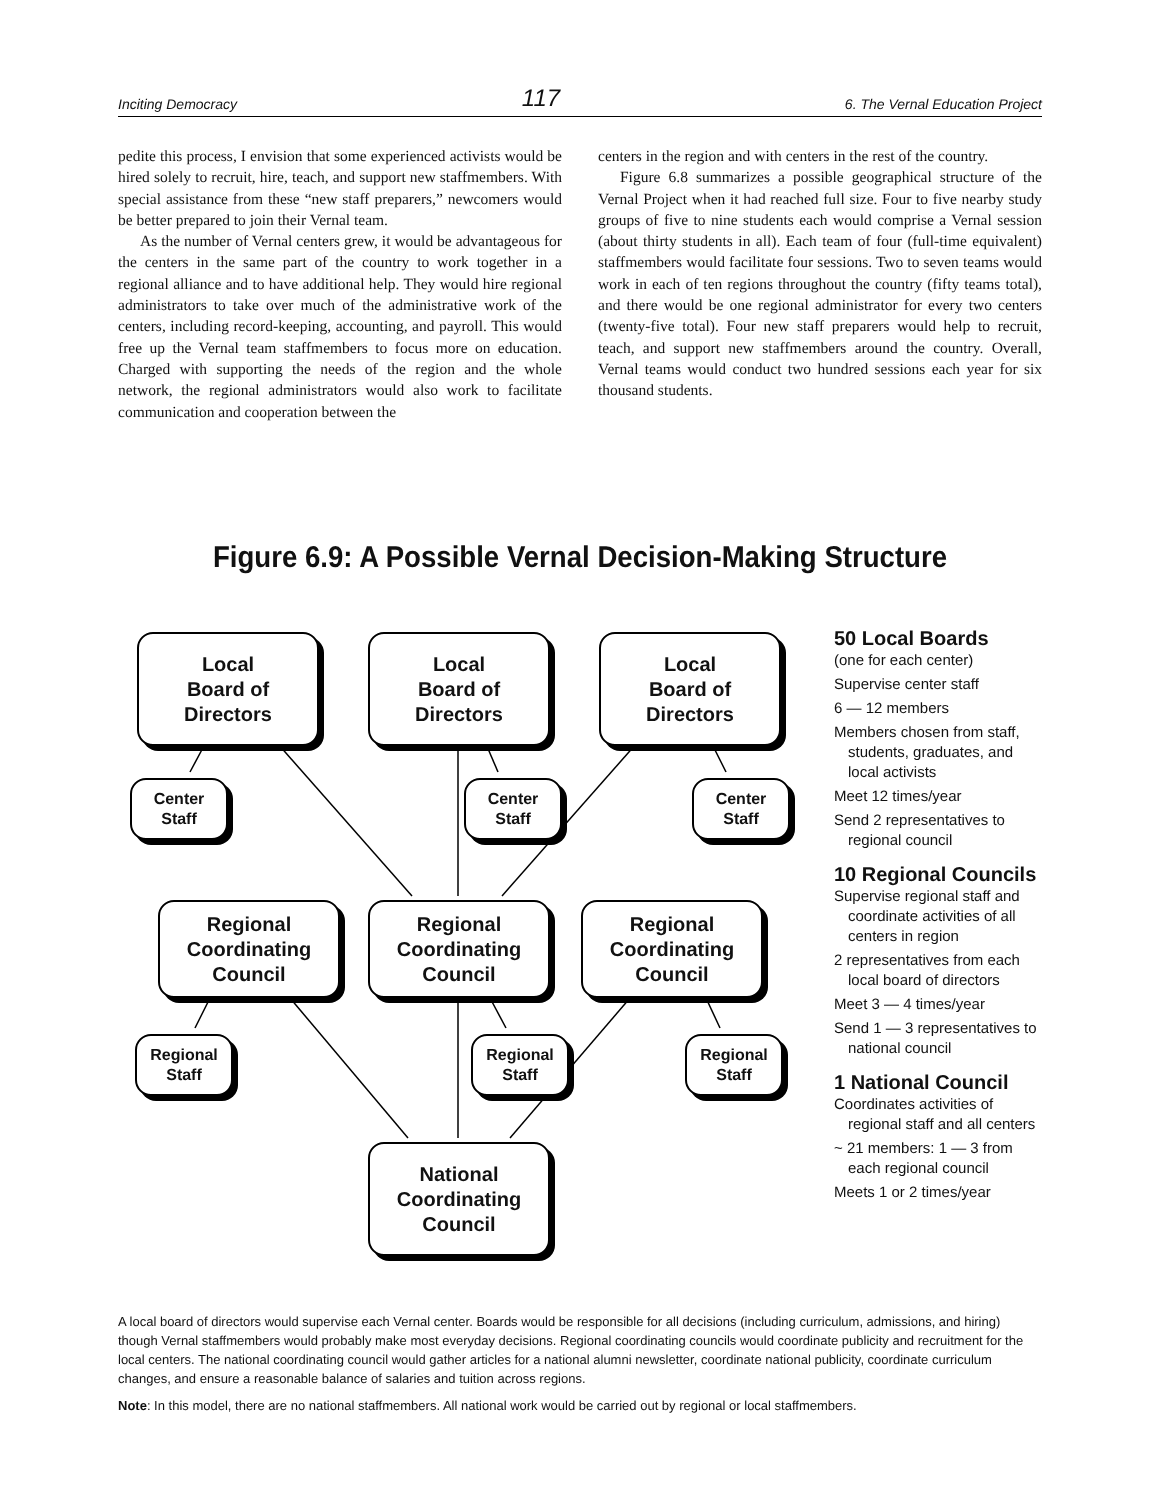Inciting Democracy 117 6. The Vernal Education Project
pedite this process, I envision that some experienced activists would be hired solely to recruit, hire, teach, and support new staffmembers. With special assistance from these “new staff preparers,” newcomers would be better prepared to join their Vernal team.
As the number of Vernal centers grew, it would be advantageous for the centers in the same part of the country to work together in a regional alliance and to have additional help. They would hire regional administrators to take over much of the administrative work of the centers, including record-keeping, accounting, and payroll. This would free up the Vernal team staffmembers to focus more on education. Charged with supporting the needs of the region and the whole network, the regional administrators would also work to facilitate communication and cooperation between the
centers in the region and with centers in the rest of the country.
Figure 6.8 summarizes a possible geographical structure of the Vernal Project when it had reached full size. Four to five nearby study groups of five to nine students each would comprise a Vernal session (about thirty students in all). Each team of four (full-time equivalent) staffmembers would facilitate four sessions. Two to seven teams would work in each of ten regions throughout the country (fifty teams total), and there would be one regional administrator for every two centers (twenty-five total). Four new staff preparers would help to recruit, teach, and support new staffmembers around the country. Overall, Vernal teams would conduct two hundred sessions each year for six thousand students.
Figure 6.9: A Possible Vernal Decision-Making Structure
Local
Board of
Directors
Local
Board of
Directors
Local
Board of
Directors
Center
Staff
Center
Staff
Center
Staff
Regional
Coordinating
Council
Regional
Coordinating
Council
Regional
Coordinating
Council
Regional
Staff
Regional
Staff
Regional
Staff
National
Coordinating
Council
50 Local Boards
(one for each center)
Supervise center staff
6 — 12 members
Members chosen from staff, students, graduates, and local activists
Meet 12 times/year
Send 2 representatives to regional council
10 Regional Councils
Supervise regional staff and coordinate activities of all centers in region
2 representatives from each local board of directors
Meet 3 — 4 times/year
Send 1 — 3 representatives to national council
1 National Council
Coordinates activities of regional staff and all centers
~ 21 members: 1 — 3 from each regional council
Meets 1 or 2 times/year
A local board of directors would supervise each Vernal center. Boards would be responsible for all decisions (including curriculum, admissions, and hiring) though Vernal staffmembers would probably make most everyday decisions. Regional coordinating councils would coordinate publicity and recruitment for the local centers. The national coordinating council would gather articles for a national alumni newsletter, coordinate national publicity, coordinate curriculum changes, and ensure a reasonable balance of salaries and tuition across regions.
Note: In this model, there are no national staffmembers. All national work would be carried out by regional or local staffmembers.